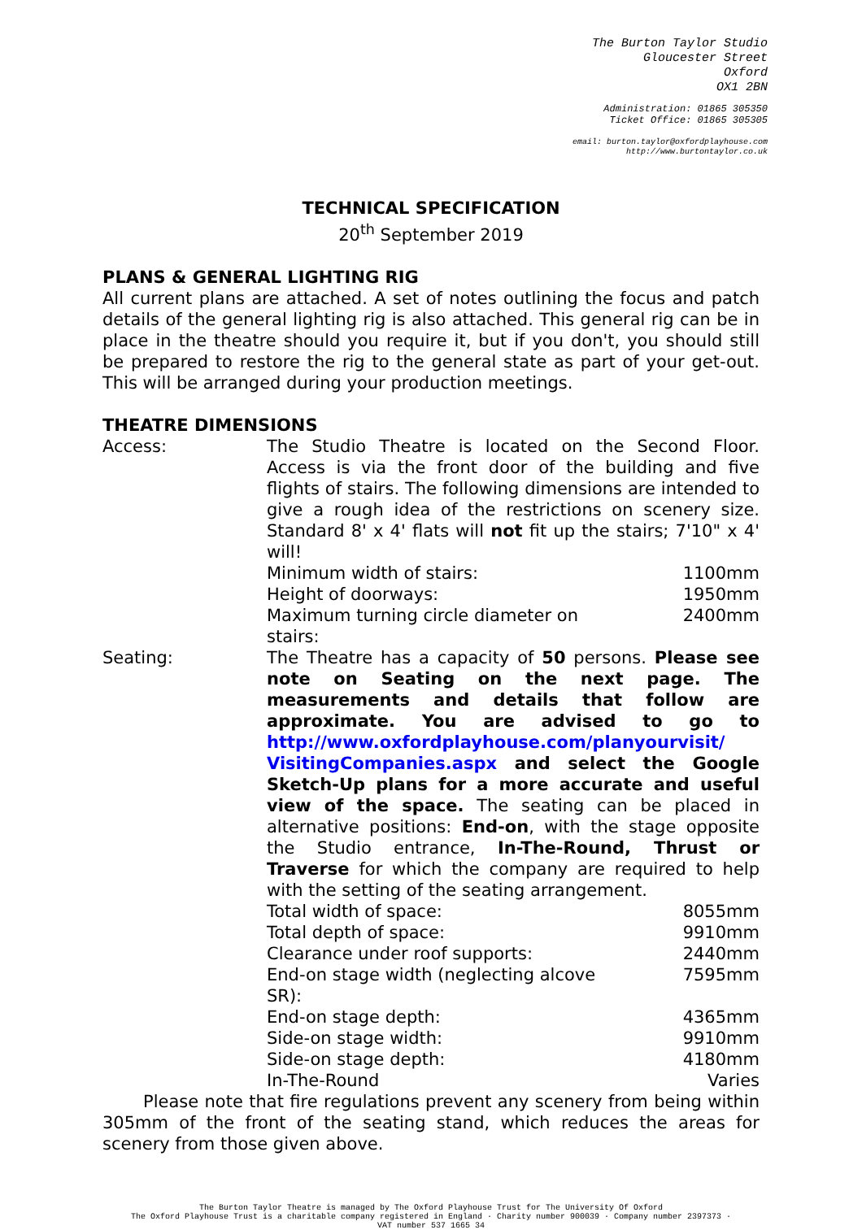The Burton Taylor Studio
Gloucester Street
Oxford
OX1 2BN
Administration: 01865 305350
Ticket Office: 01865 305305
email: burton.taylor@oxfordplayhouse.com
http://www.burtontaylor.co.uk
TECHNICAL SPECIFICATION
20<sup>th</sup> September 2019
PLANS & GENERAL LIGHTING RIG
All current plans are attached. A set of notes outlining the focus and patch details of the general lighting rig is also attached. This general rig can be in place in the theatre should you require it, but if you don't, you should still be prepared to restore the rig to the general state as part of your get-out. This will be arranged during your production meetings.
THEATRE DIMENSIONS
| Access: | The Studio Theatre is located on the Second Floor. Access is via the front door of the building and five flights of stairs. The following dimensions are intended to give a rough idea of the restrictions on scenery size. Standard 8' x 4' flats will not fit up the stairs; 7'10" x 4' will! | |
| | Minimum width of stairs: | 1100mm |
| | Height of doorways: | 1950mm |
| | Maximum turning circle diameter on stairs: | 2400mm |
| Seating: | The Theatre has a capacity of 50 persons. Please see note on Seating on the next page. The measurements and details that follow are approximate. You are advised to go to http://www.oxfordplayhouse.com/planyourvisit/ VisitingCompanies.aspx and select the Google Sketch-Up plans for a more accurate and useful view of the space. The seating can be placed in alternative positions: End-on , with the stage opposite the Studio entrance, In-The-Round, Thrust or Traverse for which the company are required to help with the setting of the seating arrangement. | |
| | Total width of space: | 8055mm |
| | Total depth of space: | 9910mm |
| | Clearance under roof supports: | 2440mm |
| | End-on stage width (neglecting alcove SR): | 7595mm |
| | End-on stage depth: | 4365mm |
| | Side-on stage width: | 9910mm |
| | Side-on stage depth: | 4180mm |
| | In-The-Round | Varies |
Please note that fire regulations prevent any scenery from being within 305mm of the front of the seating stand, which reduces the areas for scenery from those given above.
The Burton Taylor Theatre is managed by The Oxford Playhouse Trust for The University Of Oxford
The Oxford Playhouse Trust is a charitable company registered in England · Charity number 900039 · Company number 2397373 ·
VAT number 537 1665 34